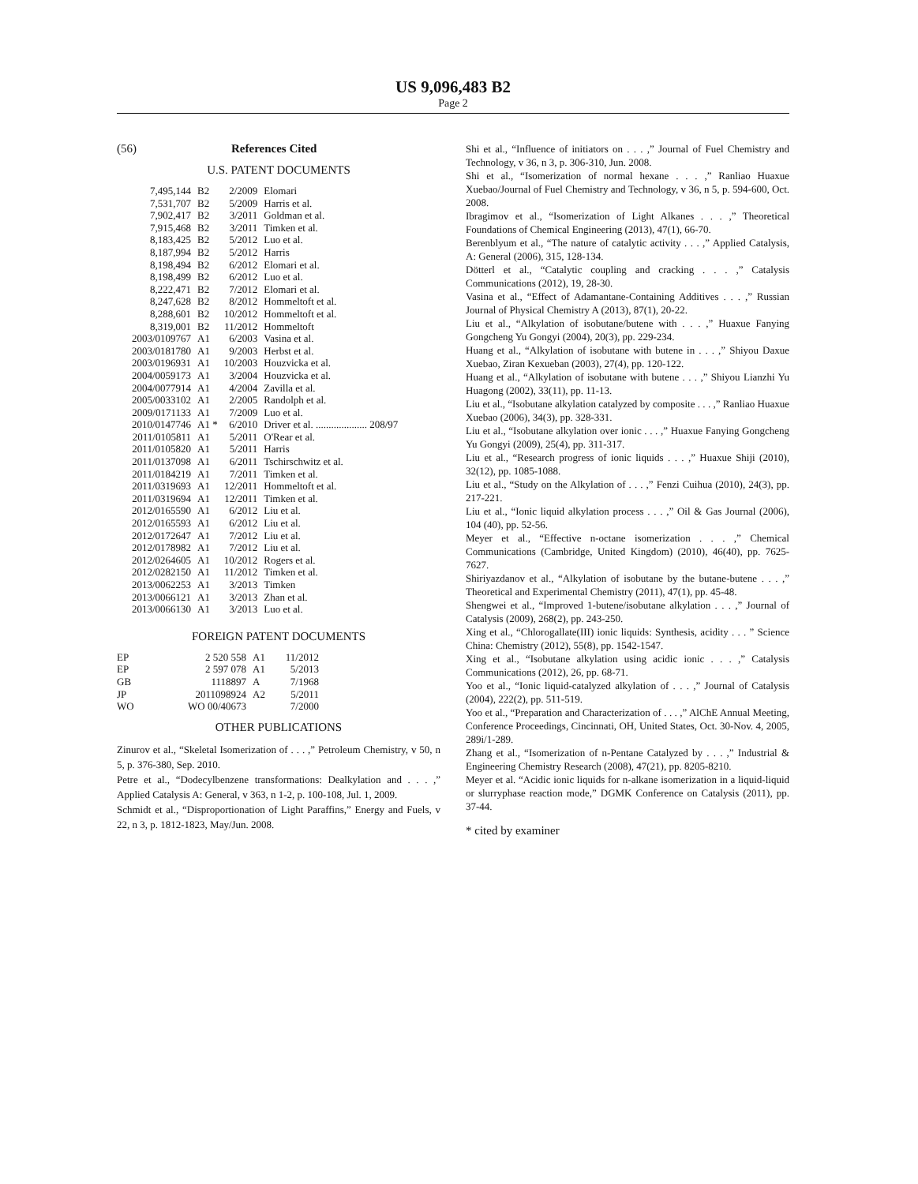US 9,096,483 B2
Page 2
(56) References Cited
U.S. PATENT DOCUMENTS
| 7,495,144 | B2 | 2/2009 | Elomari |
| 7,531,707 | B2 | 5/2009 | Harris et al. |
| 7,902,417 | B2 | 3/2011 | Goldman et al. |
| 7,915,468 | B2 | 3/2011 | Timken et al. |
| 8,183,425 | B2 | 5/2012 | Luo et al. |
| 8,187,994 | B2 | 5/2012 | Harris |
| 8,198,494 | B2 | 6/2012 | Elomari et al. |
| 8,198,499 | B2 | 6/2012 | Luo et al. |
| 8,222,471 | B2 | 7/2012 | Elomari et al. |
| 8,247,628 | B2 | 8/2012 | Hommeltoft et al. |
| 8,288,601 | B2 | 10/2012 | Hommeltoft et al. |
| 8,319,001 | B2 | 11/2012 | Hommeltoft |
| 2003/0109767 | A1 | 6/2003 | Vasina et al. |
| 2003/0181780 | A1 | 9/2003 | Herbst et al. |
| 2003/0196931 | A1 | 10/2003 | Houzvicka et al. |
| 2004/0059173 | A1 | 3/2004 | Houzvicka et al. |
| 2004/0077914 | A1 | 4/2004 | Zavilla et al. |
| 2005/0033102 | A1 | 2/2005 | Randolph et al. |
| 2009/0171133 | A1 | 7/2009 | Luo et al. |
| 2010/0147746 | A1 * | 6/2010 | Driver et al. .................... 208/97 |
| 2011/0105811 | A1 | 5/2011 | O'Rear et al. |
| 2011/0105820 | A1 | 5/2011 | Harris |
| 2011/0137098 | A1 | 6/2011 | Tschirschwitz et al. |
| 2011/0184219 | A1 | 7/2011 | Timken et al. |
| 2011/0319693 | A1 | 12/2011 | Hommeltoft et al. |
| 2011/0319694 | A1 | 12/2011 | Timken et al. |
| 2012/0165590 | A1 | 6/2012 | Liu et al. |
| 2012/0165593 | A1 | 6/2012 | Liu et al. |
| 2012/0172647 | A1 | 7/2012 | Liu et al. |
| 2012/0178982 | A1 | 7/2012 | Liu et al. |
| 2012/0264605 | A1 | 10/2012 | Rogers et al. |
| 2012/0282150 | A1 | 11/2012 | Timken et al. |
| 2013/0062253 | A1 | 3/2013 | Timken |
| 2013/0066121 | A1 | 3/2013 | Zhan et al. |
| 2013/0066130 | A1 | 3/2013 | Luo et al. |
FOREIGN PATENT DOCUMENTS
| EP | 2 520 558 | A1 | 11/2012 |
| EP | 2 597 078 | A1 | 5/2013 |
| GB | 1118897 | A | 7/1968 |
| JP | 2011098924 | A2 | 5/2011 |
| WO | WO 00/40673 | | 7/2000 |
OTHER PUBLICATIONS
Zinurov et al., “Skeletal Isomerization of . . . ,” Petroleum Chemistry, v 50, n 5, p. 376-380, Sep. 2010.
Petre et al., “Dodecylbenzene transformations: Dealkylation and . . . ,” Applied Catalysis A: General, v 363, n 1-2, p. 100-108, Jul. 1, 2009.
Schmidt et al., “Disproportionation of Light Paraffins,” Energy and Fuels, v 22, n 3, p. 1812-1823, May/Jun. 2008.
Shi et al., “Influence of initiators on . . . ,” Journal of Fuel Chemistry and Technology, v 36, n 3, p. 306-310, Jun. 2008.
Shi et al., “Isomerization of normal hexane . . . ,” Ranliao Huaxue Xuebao/Journal of Fuel Chemistry and Technology, v 36, n 5, p. 594-600, Oct. 2008.
Ibragimov et al., “Isomerization of Light Alkanes . . . ,” Theoretical Foundations of Chemical Engineering (2013), 47(1), 66-70.
Berenblyum et al., “The nature of catalytic activity . . . ,” Applied Catalysis, A: General (2006), 315, 128-134.
Dötterl et al., “Catalytic coupling and cracking . . . ,” Catalysis Communications (2012), 19, 28-30.
Vasina et al., “Effect of Adamantane-Containing Additives . . . ,” Russian Journal of Physical Chemistry A (2013), 87(1), 20-22.
Liu et al., “Alkylation of isobutane/butene with . . . ,” Huaxue Fanying Gongcheng Yu Gongyi (2004), 20(3), pp. 229-234.
Huang et al., “Alkylation of isobutane with butene in . . . ,” Shiyou Daxue Xuebao, Ziran Kexueban (2003), 27(4), pp. 120-122.
Huang et al., “Alkylation of isobutane with butene . . . ,” Shiyou Lianzhi Yu Huagong (2002), 33(11), pp. 11-13.
Liu et al., “Isobutane alkylation catalyzed by composite . . . ,” Ranliao Huaxue Xuebao (2006), 34(3), pp. 328-331.
Liu et al., “Isobutane alkylation over ionic . . . ,” Huaxue Fanying Gongcheng Yu Gongyi (2009), 25(4), pp. 311-317.
Liu et al., “Research progress of ionic liquids . . . ,” Huaxue Shiji (2010), 32(12), pp. 1085-1088.
Liu et al., “Study on the Alkylation of . . . ,” Fenzi Cuihua (2010), 24(3), pp. 217-221.
Liu et al., “Ionic liquid alkylation process . . . ,” Oil & Gas Journal (2006), 104 (40), pp. 52-56.
Meyer et al., “Effective n-octane isomerization . . . ,” Chemical Communications (Cambridge, United Kingdom) (2010), 46(40), pp. 7625-7627.
Shiriyazdanov et al., “Alkylation of isobutane by the butane-butene . . . ,” Theoretical and Experimental Chemistry (2011), 47(1), pp. 45-48.
Shengwei et al., “Improved 1-butene/isobutane alkylation . . . ,” Journal of Catalysis (2009), 268(2), pp. 243-250.
Xing et al., “Chlorogallate(III) ionic liquids: Synthesis, acidity . . . ” Science China: Chemistry (2012), 55(8), pp. 1542-1547.
Xing et al., “Isobutane alkylation using acidic ionic . . . ,” Catalysis Communications (2012), 26, pp. 68-71.
Yoo et al., “Ionic liquid-catalyzed alkylation of . . . ,” Journal of Catalysis (2004), 222(2), pp. 511-519.
Yoo et al., “Preparation and Characterization of . . . ,” AlChE Annual Meeting, Conference Proceedings, Cincinnati, OH, United States, Oct. 30-Nov. 4, 2005, 289i/1-289.
Zhang et al., “Isomerization of n-Pentane Catalyzed by . . . ,” Industrial & Engineering Chemistry Research (2008), 47(21), pp. 8205-8210.
Meyer et al. “Acidic ionic liquids for n-alkane isomerization in a liquid-liquid or slurryphase reaction mode,” DGMK Conference on Catalysis (2011), pp. 37-44.
* cited by examiner